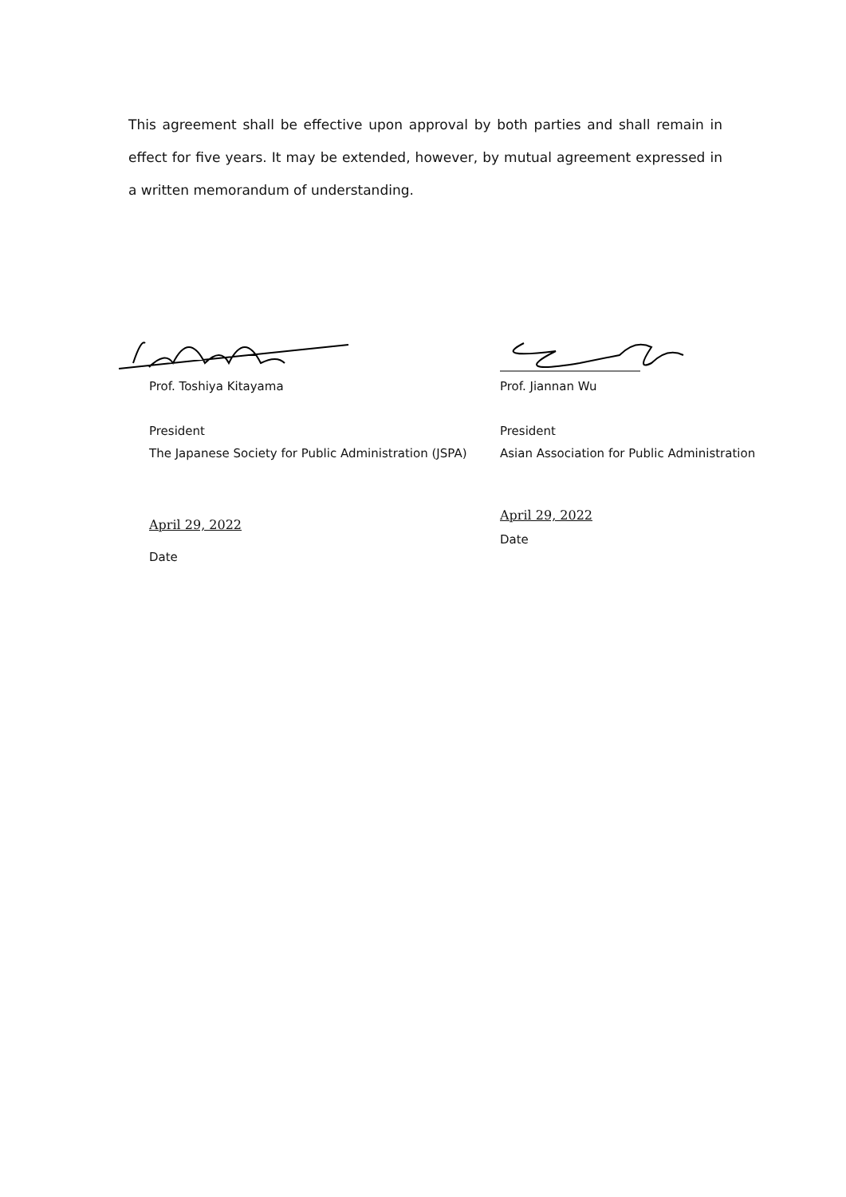This agreement shall be effective upon approval by both parties and shall remain in effect for five years. It may be extended, however, by mutual agreement expressed in a written memorandum of understanding.
Prof. Toshiya Kitayama
President
The Japanese Society for Public Administration (JSPA)
April 29, 2022
Date
Prof. Jiannan Wu
President
Asian Association for Public Administration
April 29, 2022
Date